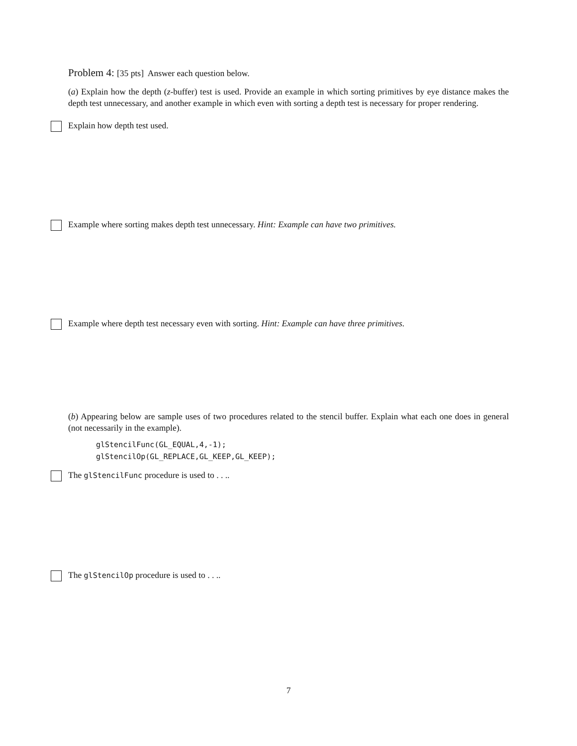Problem 4: [35 pts] Answer each question below.
(a) Explain how the depth (z-buffer) test is used. Provide an example in which sorting primitives by eye distance makes the depth test unnecessary, and another example in which even with sorting a depth test is necessary for proper rendering.
Explain how depth test used.
Example where sorting makes depth test unnecessary. Hint: Example can have two primitives.
Example where depth test necessary even with sorting. Hint: Example can have three primitives.
(b) Appearing below are sample uses of two procedures related to the stencil buffer. Explain what each one does in general (not necessarily in the example).
glStencilFunc(GL_EQUAL,4,-1);
glStencilOp(GL_REPLACE,GL_KEEP,GL_KEEP);
The glStencilFunc procedure is used to . . ..
The glStencilOp procedure is used to . . ..
7